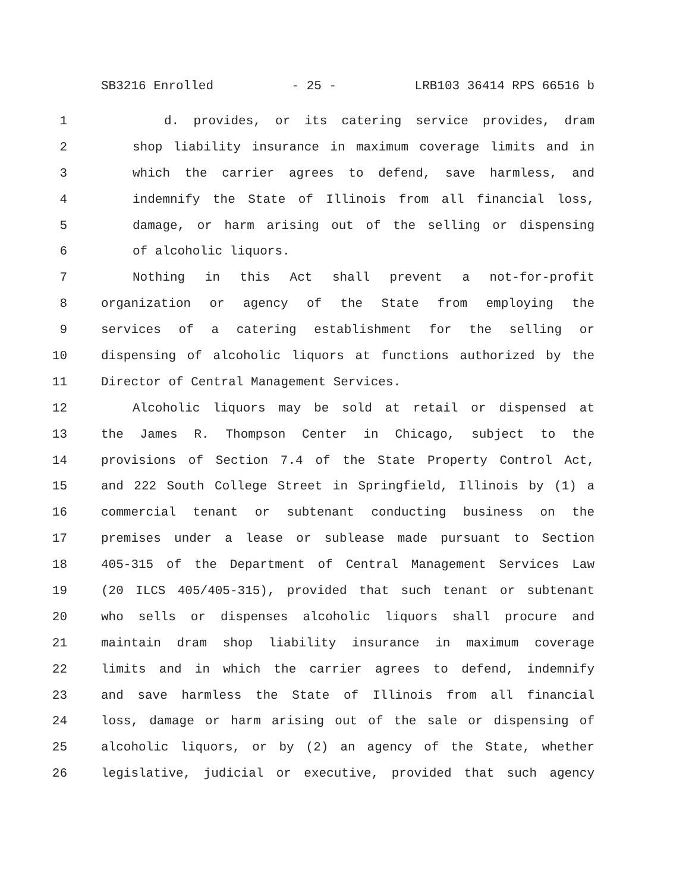SB3216 Enrolled - 25 - LRB103 36414 RPS 66516 b
1 d. provides, or its catering service provides, dram
2 shop liability insurance in maximum coverage limits and in
3 which the carrier agrees to defend, save harmless, and
4 indemnify the State of Illinois from all financial loss,
5 damage, or harm arising out of the selling or dispensing
6 of alcoholic liquors.
7 Nothing in this Act shall prevent a not-for-profit
8 organization or agency of the State from employing the
9 services of a catering establishment for the selling or
10 dispensing of alcoholic liquors at functions authorized by the
11 Director of Central Management Services.
12 Alcoholic liquors may be sold at retail or dispensed at
13 the James R. Thompson Center in Chicago, subject to the
14 provisions of Section 7.4 of the State Property Control Act,
15 and 222 South College Street in Springfield, Illinois by (1) a
16 commercial tenant or subtenant conducting business on the
17 premises under a lease or sublease made pursuant to Section
18 405-315 of the Department of Central Management Services Law
19 (20 ILCS 405/405-315), provided that such tenant or subtenant
20 who sells or dispenses alcoholic liquors shall procure and
21 maintain dram shop liability insurance in maximum coverage
22 limits and in which the carrier agrees to defend, indemnify
23 and save harmless the State of Illinois from all financial
24 loss, damage or harm arising out of the sale or dispensing of
25 alcoholic liquors, or by (2) an agency of the State, whether
26 legislative, judicial or executive, provided that such agency